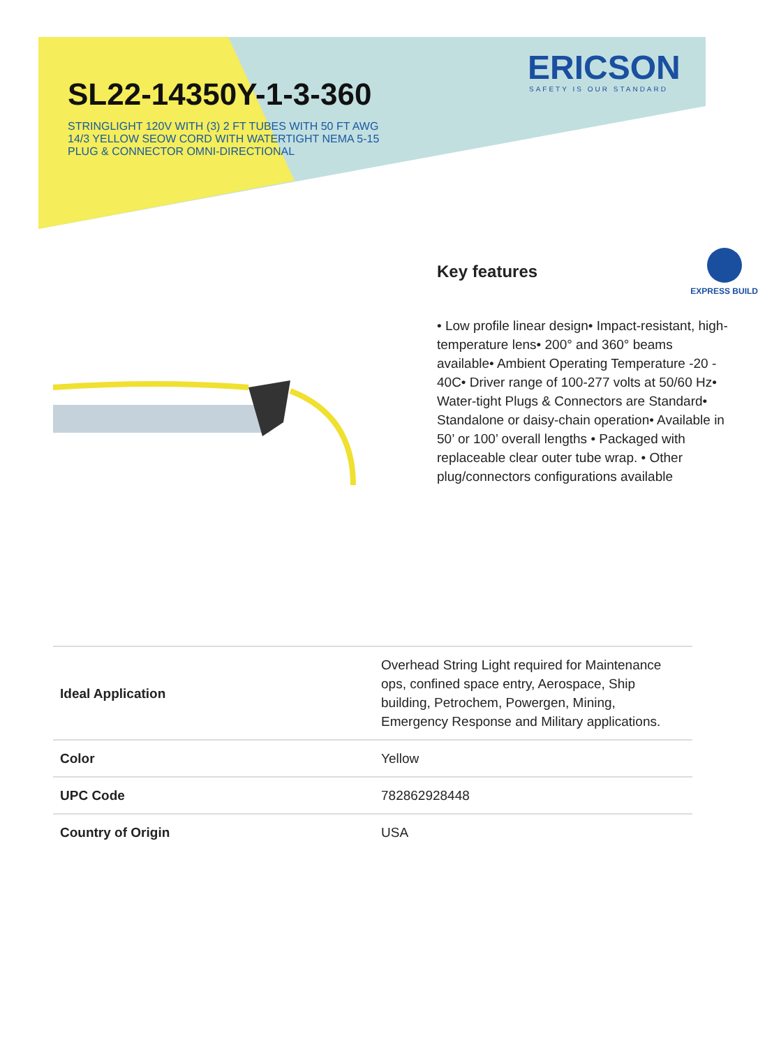ERICSON
SAFETY IS OUR STANDARD
SL22-14350Y-1-3-360
STRINGLIGHT 120V WITH (3) 2 FT TUBES WITH 50 FT AWG 14/3 YELLOW SEOW CORD WITH WATERTIGHT NEMA 5-15 PLUG & CONNECTOR OMNI-DIRECTIONAL
Key features
EXPRESS BUILD
• Low profile linear design• Impact-resistant, high-temperature lens• 200° and 360° beams available• Ambient Operating Temperature -20 - 40C• Driver range of 100-277 volts at 50/60 Hz• Water-tight Plugs & Connectors are Standard• Standalone or daisy-chain operation• Available in 50’ or 100’ overall lengths • Packaged with replaceable clear outer tube wrap. • Other plug/connectors configurations available
| Ideal Application | Overhead String Light required for Maintenance ops, confined space entry, Aerospace, Ship building, Petrochem, Powergen, Mining, Emergency Response and Military applications. |
| Color | Yellow |
| UPC Code | 782862928448 |
| Country of Origin | USA |